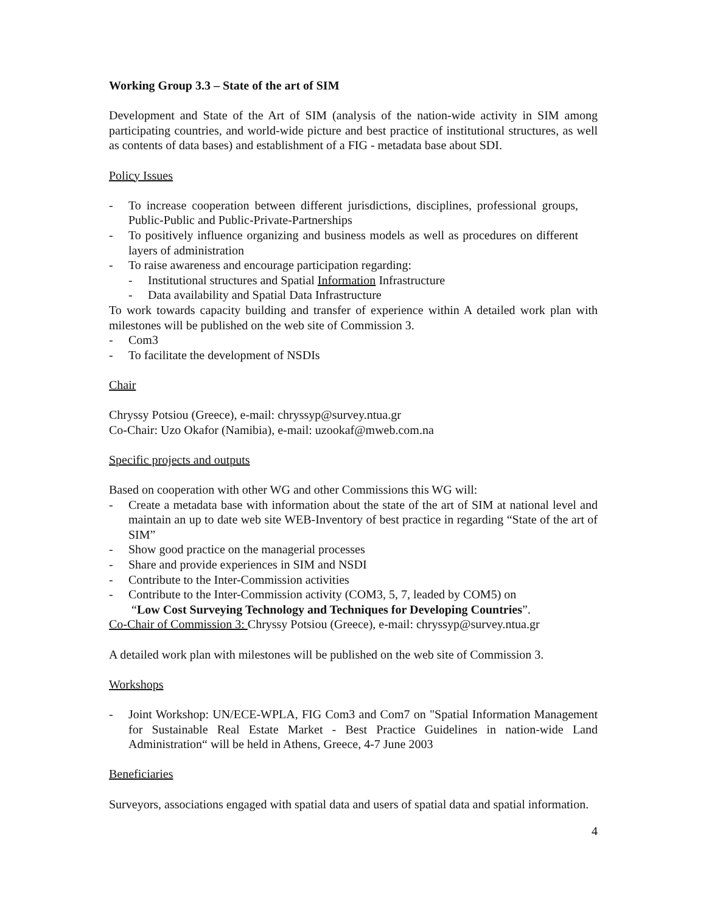Working Group 3.3 – State of the art of SIM
Development and State of the Art of SIM (analysis of the nation-wide activity in SIM among participating countries, and world-wide picture and best practice of institutional structures, as well as contents of data bases) and establishment of a FIG - metadata base about SDI.
Policy Issues
- To increase cooperation between different jurisdictions, disciplines, professional groups, Public-Public and Public-Private-Partnerships
- To positively influence organizing and business models as well as procedures on different layers of administration
- To raise awareness and encourage participation regarding:
- Institutional structures and Spatial Information Infrastructure
- Data availability and Spatial Data Infrastructure
To work towards capacity building and transfer of experience within A detailed work plan with milestones will be published on the web site of Commission 3.
- Com3
- To facilitate the development of NSDIs
Chair
Chryssy Potsiou (Greece), e-mail: chryssyp@survey.ntua.gr
Co-Chair: Uzo Okafor (Namibia), e-mail: uzookaf@mweb.com.na
Specific projects and outputs
Based on cooperation with other WG and other Commissions this WG will:
- Create a metadata base with information about the state of the art of SIM at national level and maintain an up to date web site WEB-Inventory of best practice in regarding “State of the art of SIM”
- Show good practice on the managerial processes
- Share and provide experiences in SIM and NSDI
- Contribute to the Inter-Commission activities
- Contribute to the Inter-Commission activity (COM3, 5, 7, leaded by COM5) on
“Low Cost Surveying Technology and Techniques for Developing Countries”.
Co-Chair of Commission 3: Chryssy Potsiou (Greece), e-mail: chryssyp@survey.ntua.gr
A detailed work plan with milestones will be published on the web site of Commission 3.
Workshops
- Joint Workshop: UN/ECE-WPLA, FIG Com3 and Com7 on "Spatial Information Management for Sustainable Real Estate Market - Best Practice Guidelines in nation-wide Land Administration“ will be held in Athens, Greece, 4-7 June 2003
Beneficiaries
Surveyors, associations engaged with spatial data and users of spatial data and spatial information.
4